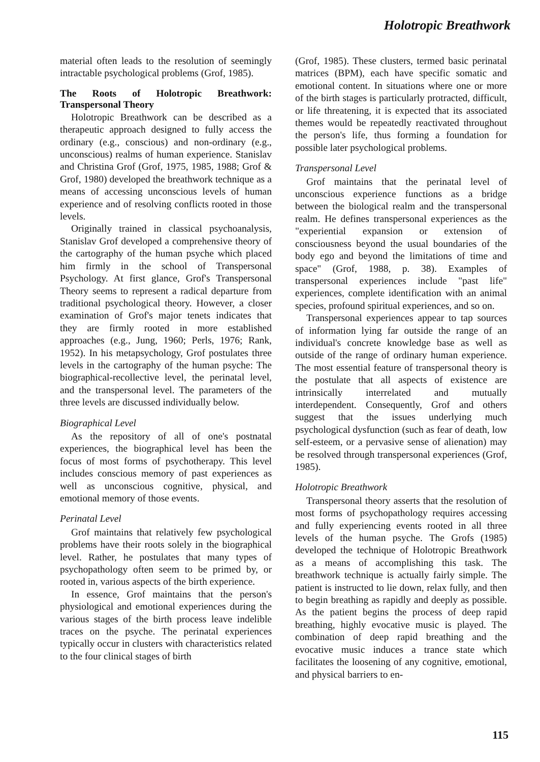Holotropic Breathwork
material often leads to the resolution of seemingly intractable psychological problems (Grof, 1985).
The Roots of Holotropic Breathwork: Transpersonal Theory
Holotropic Breathwork can be described as a therapeutic approach designed to fully access the ordinary (e.g., conscious) and non-ordinary (e.g., unconscious) realms of human experience. Stanislav and Christina Grof (Grof, 1975, 1985, 1988; Grof & Grof, 1980) developed the breathwork technique as a means of accessing unconscious levels of human experience and of resolving conflicts rooted in those levels.
Originally trained in classical psychoanalysis, Stanislav Grof developed a comprehensive theory of the cartography of the human psyche which placed him firmly in the school of Transpersonal Psychology. At first glance, Grof's Transpersonal Theory seems to represent a radical departure from traditional psychological theory. However, a closer examination of Grof's major tenets indicates that they are firmly rooted in more established approaches (e.g., Jung, 1960; Perls, 1976; Rank, 1952). In his metapsychology, Grof postulates three levels in the cartography of the human psyche: The biographical-recollective level, the perinatal level, and the transpersonal level. The parameters of the three levels are discussed individually below.
Biographical Level
As the repository of all of one's postnatal experiences, the biographical level has been the focus of most forms of psychotherapy. This level includes conscious memory of past experiences as well as unconscious cognitive, physical, and emotional memory of those events.
Perinatal Level
Grof maintains that relatively few psychological problems have their roots solely in the biographical level. Rather, he postulates that many types of psychopathology often seem to be primed by, or rooted in, various aspects of the birth experience.
In essence, Grof maintains that the person's physiological and emotional experiences during the various stages of the birth process leave indelible traces on the psyche. The perinatal experiences typically occur in clusters with characteristics related to the four clinical stages of birth
(Grof, 1985). These clusters, termed basic perinatal matrices (BPM), each have specific somatic and emotional content. In situations where one or more of the birth stages is particularly protracted, difficult, or life threatening, it is expected that its associated themes would be repeatedly reactivated throughout the person's life, thus forming a foundation for possible later psychological problems.
Transpersonal Level
Grof maintains that the perinatal level of unconscious experience functions as a bridge between the biological realm and the transpersonal realm. He defines transpersonal experiences as the "experiential expansion or extension of consciousness beyond the usual boundaries of the body ego and beyond the limitations of time and space" (Grof, 1988, p. 38). Examples of transpersonal experiences include "past life" experiences, complete identification with an animal species, profound spiritual experiences, and so on.
Transpersonal experiences appear to tap sources of information lying far outside the range of an individual's concrete knowledge base as well as outside of the range of ordinary human experience. The most essential feature of transpersonal theory is the postulate that all aspects of existence are intrinsically interrelated and mutually interdependent. Consequently, Grof and others suggest that the issues underlying much psychological dysfunction (such as fear of death, low self-esteem, or a pervasive sense of alienation) may be resolved through transpersonal experiences (Grof, 1985).
Holotropic Breathwork
Transpersonal theory asserts that the resolution of most forms of psychopathology requires accessing and fully experiencing events rooted in all three levels of the human psyche. The Grofs (1985) developed the technique of Holotropic Breathwork as a means of accomplishing this task. The breathwork technique is actually fairly simple. The patient is instructed to lie down, relax fully, and then to begin breathing as rapidly and deeply as possible. As the patient begins the process of deep rapid breathing, highly evocative music is played. The combination of deep rapid breathing and the evocative music induces a trance state which facilitates the loosening of any cognitive, emotional, and physical barriers to en-
115